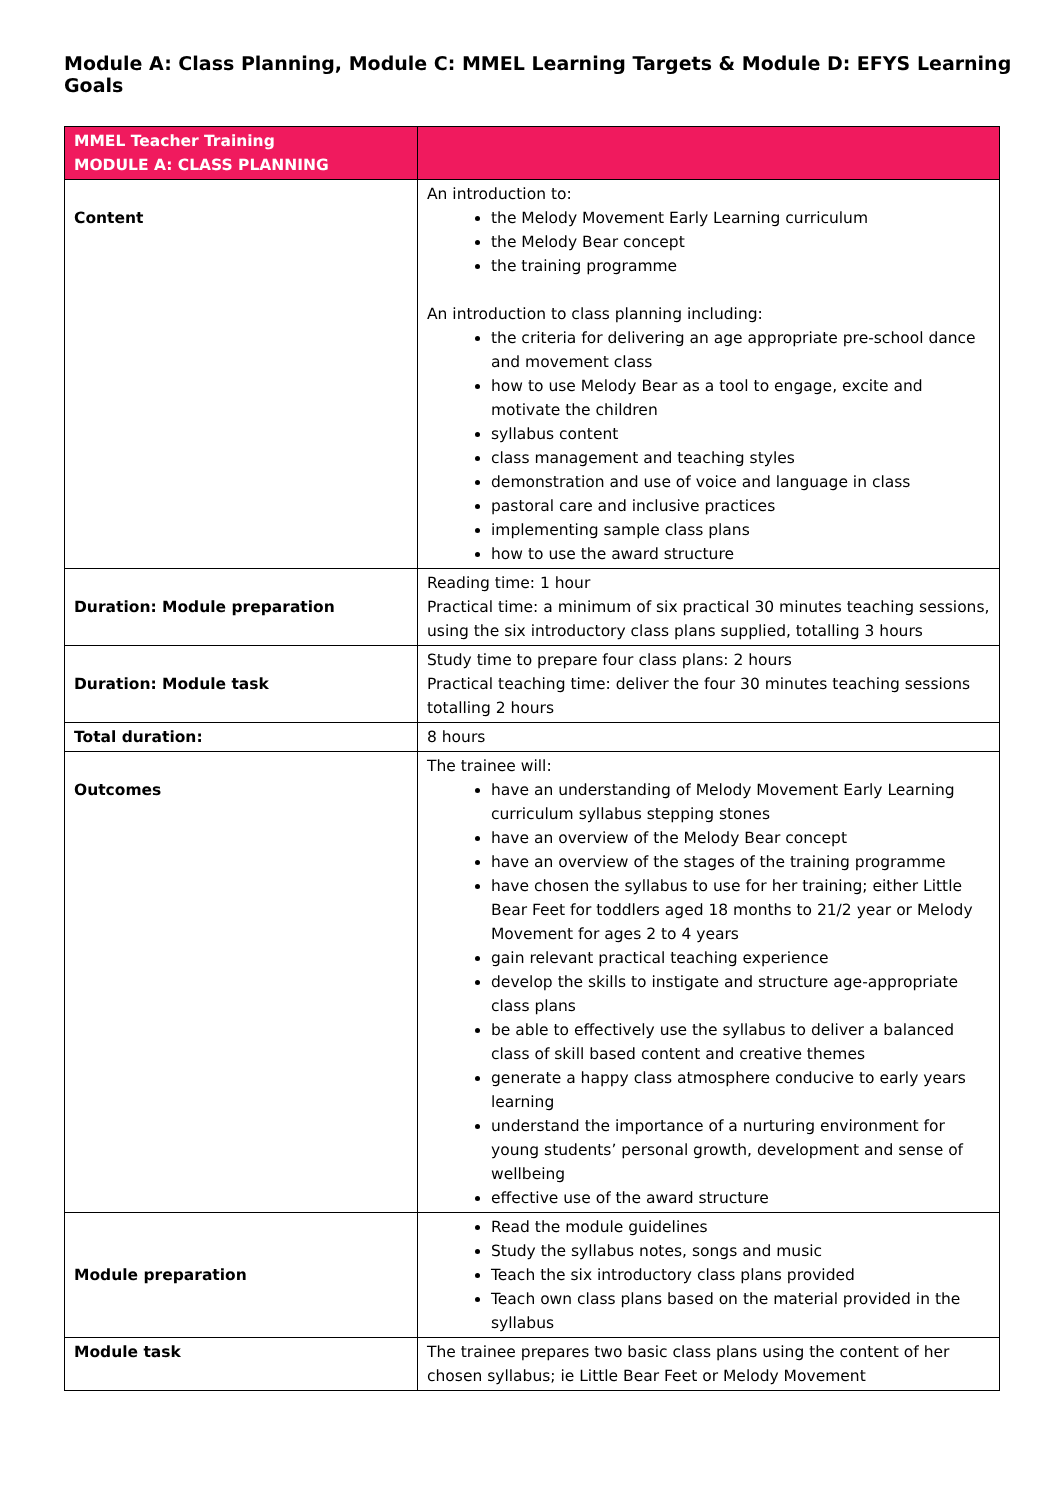Module A: Class Planning, Module C: MMEL Learning Targets & Module D: EFYS Learning Goals
| MMEL Teacher Training MODULE A: CLASS PLANNING | |
| --- | --- |
| Content | An introduction to: the Melody Movement Early Learning curriculum the Melody Bear concept the training programme An introduction to class planning including: the criteria for delivering an age appropriate pre-school dance and movement class how to use Melody Bear as a tool to engage, excite and motivate the children syllabus content class management and teaching styles demonstration and use of voice and language in class pastoral care and inclusive practices implementing sample class plans how to use the award structure |
| Duration: Module preparation | Reading time: 1 hour Practical time: a minimum of six practical 30 minutes teaching sessions, using the six introductory class plans supplied, totalling 3 hours |
| Duration: Module task | Study time to prepare four class plans: 2 hours Practical teaching time: deliver the four 30 minutes teaching sessions totalling 2 hours |
| Total duration: | 8 hours |
| Outcomes | The trainee will: have an understanding of Melody Movement Early Learning curriculum syllabus stepping stones have an overview of the Melody Bear concept have an overview of the stages of the training programme have chosen the syllabus to use for her training; either Little Bear Feet for toddlers aged 18 months to 21/2 year or Melody Movement for ages 2 to 4 years gain relevant practical teaching experience develop the skills to instigate and structure age-appropriate class plans be able to effectively use the syllabus to deliver a balanced class of skill based content and creative themes generate a happy class atmosphere conducive to early years learning understand the importance of a nurturing environment for young students’ personal growth, development and sense of wellbeing effective use of the award structure |
| Module preparation | Read the module guidelines Study the syllabus notes, songs and music Teach the six introductory class plans provided Teach own class plans based on the material provided in the syllabus |
| Module task | The trainee prepares two basic class plans using the content of her chosen syllabus; ie Little Bear Feet or Melody Movement |